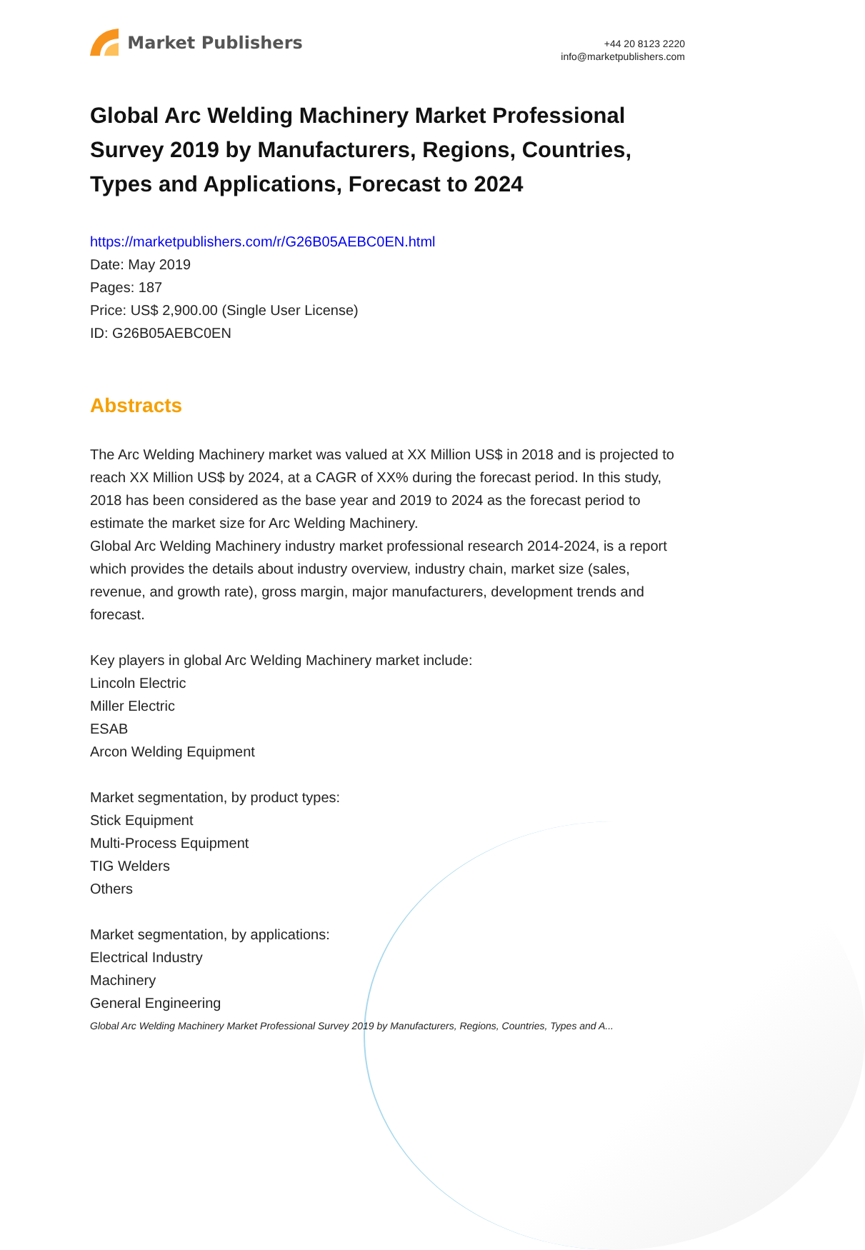Market Publishers
+44 20 8123 2220
info@marketpublishers.com
Global Arc Welding Machinery Market Professional Survey 2019 by Manufacturers, Regions, Countries, Types and Applications, Forecast to 2024
https://marketpublishers.com/r/G26B05AEBC0EN.html
Date: May 2019
Pages: 187
Price: US$ 2,900.00 (Single User License)
ID: G26B05AEBC0EN
Abstracts
The Arc Welding Machinery market was valued at XX Million US$ in 2018 and is projected to reach XX Million US$ by 2024, at a CAGR of XX% during the forecast period. In this study, 2018 has been considered as the base year and 2019 to 2024 as the forecast period to estimate the market size for Arc Welding Machinery.
Global Arc Welding Machinery industry market professional research 2014-2024, is a report which provides the details about industry overview, industry chain, market size (sales, revenue, and growth rate), gross margin, major manufacturers, development trends and forecast.
Key players in global Arc Welding Machinery market include:
Lincoln Electric
Miller Electric
ESAB
Arcon Welding Equipment
Market segmentation, by product types:
Stick Equipment
Multi-Process Equipment
TIG Welders
Others
Market segmentation, by applications:
Electrical Industry
Machinery
General Engineering
Global Arc Welding Machinery Market Professional Survey 2019 by Manufacturers, Regions, Countries, Types and A...